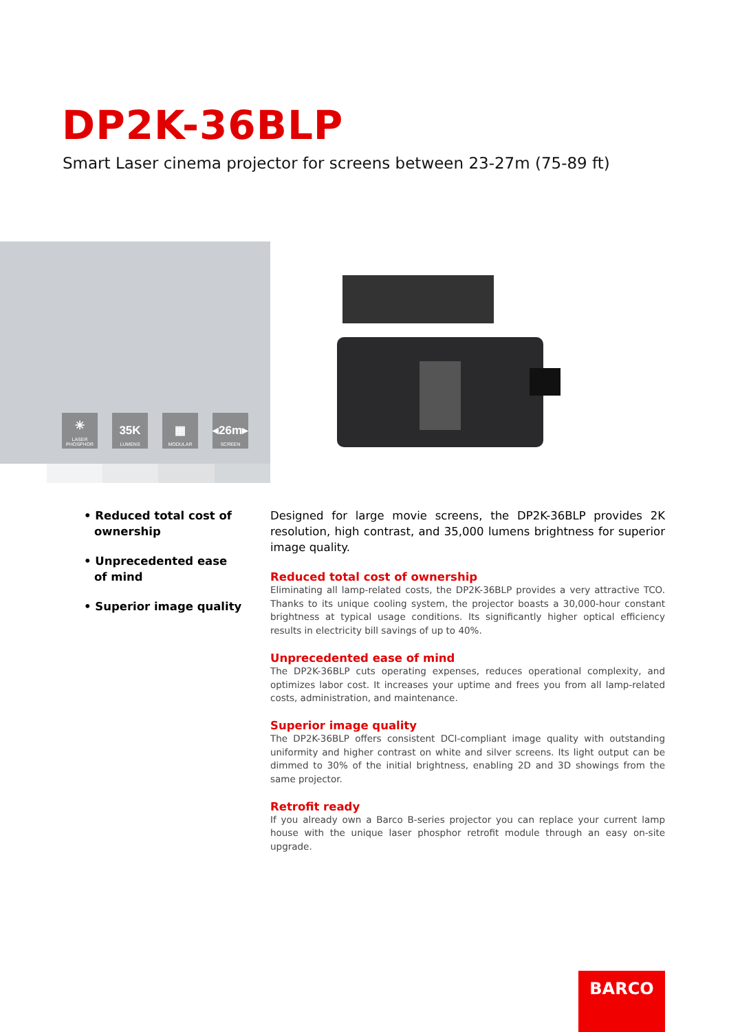DP2K-36BLP
Smart Laser cinema projector for screens between 23-27m (75-89 ft)
✳
LASER PHOSPHOR
35K
LUMENS
▦
MODULAR
◂26m▸
SCREEN
• Reduced total cost of ownership
• Unprecedented ease of mind
• Superior image quality
Designed for large movie screens, the DP2K-36BLP provides 2K resolution, high contrast, and 35,000 lumens brightness for superior image quality.
Reduced total cost of ownership
Eliminating all lamp-related costs, the DP2K-36BLP provides a very attractive TCO. Thanks to its unique cooling system, the projector boasts a 30,000-hour constant brightness at typical usage conditions. Its significantly higher optical efficiency results in electricity bill savings of up to 40%.
Unprecedented ease of mind
The DP2K-36BLP cuts operating expenses, reduces operational complexity, and optimizes labor cost. It increases your uptime and frees you from all lamp-related costs, administration, and maintenance.
Superior image quality
The DP2K-36BLP offers consistent DCI-compliant image quality with outstanding uniformity and higher contrast on white and silver screens. Its light output can be dimmed to 30% of the initial brightness, enabling 2D and 3D showings from the same projector.
Retrofit ready
If you already own a Barco B-series projector you can replace your current lamp house with the unique laser phosphor retrofit module through an easy on-site upgrade.
BARCO